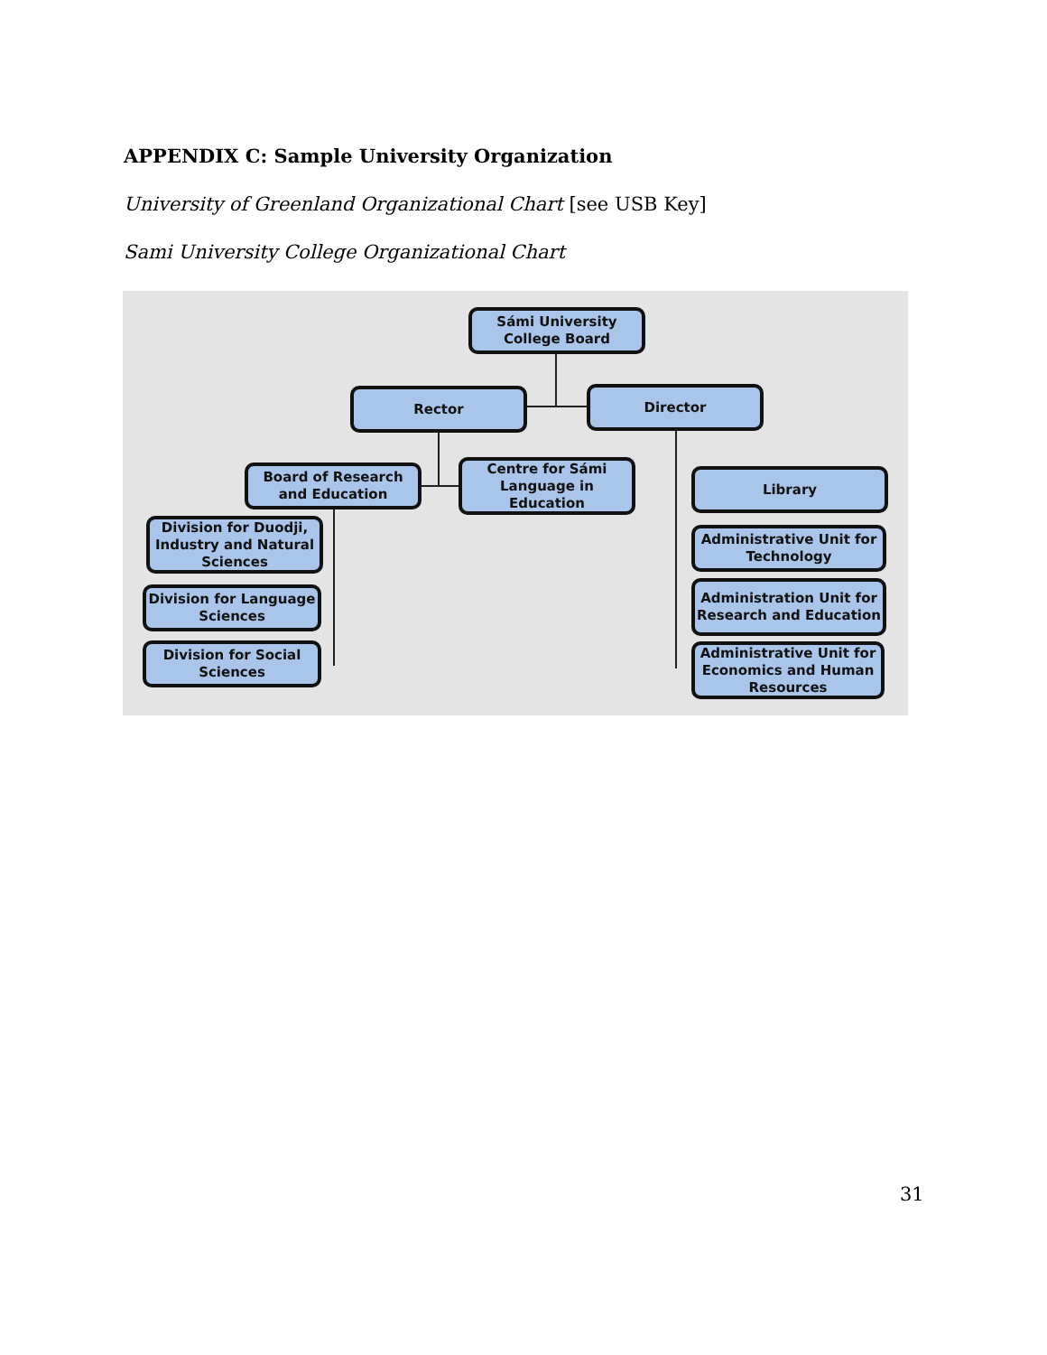APPENDIX C: Sample University Organization
University of Greenland Organizational Chart [see USB Key]
Sami University College Organizational Chart
Sámi University College Board
Rector Director
Board of Research and Education
Centre for Sámi Language in Education
Library
Division for Duodji, Industry and Natural Sciences
Division for Language Sciences
Division for Social Sciences
Administrative Unit for Technology
Administration Unit for Research and Education
Administrative Unit for Economics and Human Resources
31